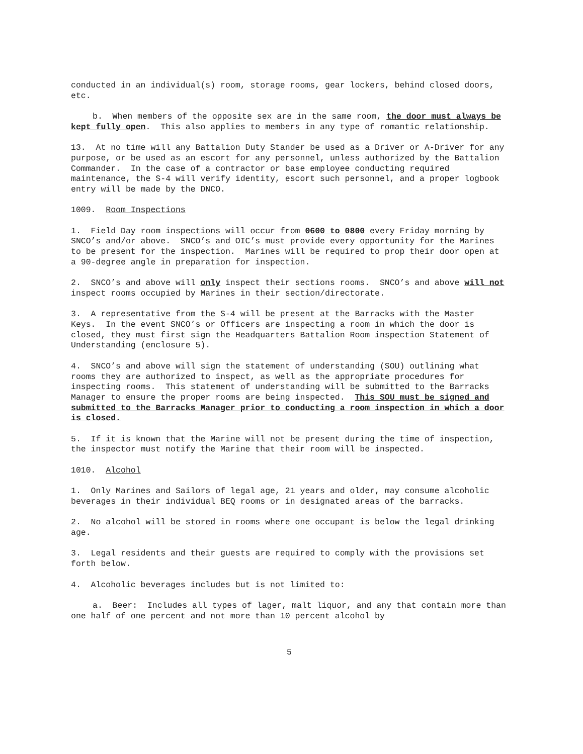conducted in an individual(s) room, storage rooms, gear lockers, behind closed doors, etc.
b. When members of the opposite sex are in the same room, the door must always be kept fully open. This also applies to members in any type of romantic relationship.
13. At no time will any Battalion Duty Stander be used as a Driver or A-Driver for any purpose, or be used as an escort for any personnel, unless authorized by the Battalion Commander. In the case of a contractor or base employee conducting required maintenance, the S-4 will verify identity, escort such personnel, and a proper logbook entry will be made by the DNCO.
1009. Room Inspections
1. Field Day room inspections will occur from 0600 to 0800 every Friday morning by SNCO’s and/or above. SNCO’s and OIC’s must provide every opportunity for the Marines to be present for the inspection. Marines will be required to prop their door open at a 90-degree angle in preparation for inspection.
2. SNCO’s and above will only inspect their sections rooms. SNCO’s and above will not inspect rooms occupied by Marines in their section/directorate.
3. A representative from the S-4 will be present at the Barracks with the Master Keys. In the event SNCO’s or Officers are inspecting a room in which the door is closed, they must first sign the Headquarters Battalion Room inspection Statement of Understanding (enclosure 5).
4. SNCO’s and above will sign the statement of understanding (SOU) outlining what rooms they are authorized to inspect, as well as the appropriate procedures for inspecting rooms. This statement of understanding will be submitted to the Barracks Manager to ensure the proper rooms are being inspected. This SOU must be signed and submitted to the Barracks Manager prior to conducting a room inspection in which a door is closed.
5. If it is known that the Marine will not be present during the time of inspection, the inspector must notify the Marine that their room will be inspected.
1010. Alcohol
1. Only Marines and Sailors of legal age, 21 years and older, may consume alcoholic beverages in their individual BEQ rooms or in designated areas of the barracks.
2. No alcohol will be stored in rooms where one occupant is below the legal drinking age.
3. Legal residents and their guests are required to comply with the provisions set forth below.
4. Alcoholic beverages includes but is not limited to:
a. Beer: Includes all types of lager, malt liquor, and any that contain more than one half of one percent and not more than 10 percent alcohol by
5